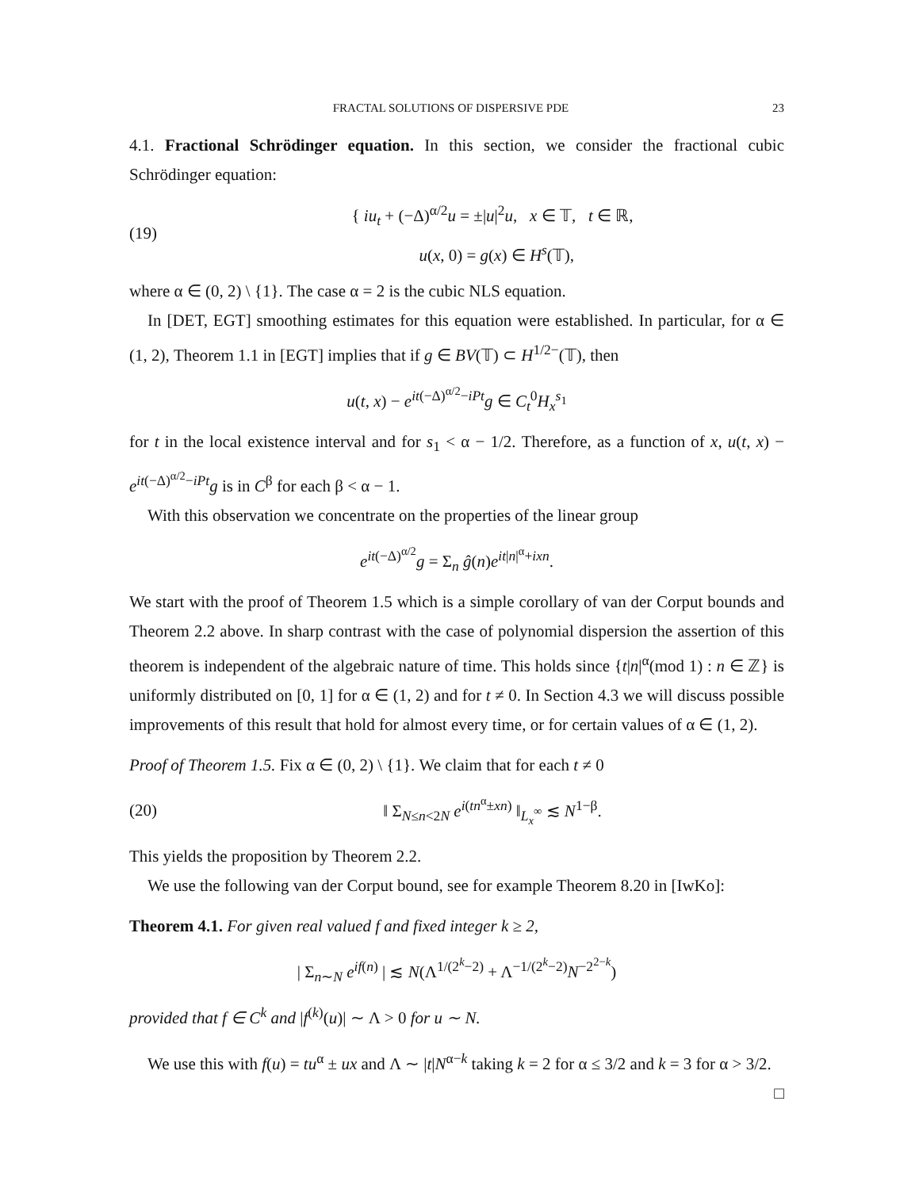FRACTAL SOLUTIONS OF DISPERSIVE PDE 23
4.1. Fractional Schrödinger equation. In this section, we consider the fractional cubic Schrödinger equation:
(19) { iu<sub>t</sub> + (−Δ)<sup>α/2</sup>u = ±|u|<sup>2</sup>u, x ∈ 𝕋, t ∈ ℝ,
u(x, 0) = g(x) ∈ H<sup>s</sup>(𝕋),
where α ∈ (0, 2) \ {1}. The case α = 2 is the cubic NLS equation.
In [DET, EGT] smoothing estimates for this equation were established. In particular, for α ∈ (1, 2), Theorem 1.1 in [EGT] implies that if g ∈ BV(𝕋) ⊂ H<sup>1/2−</sup>(𝕋), then
u(t, x) − e<sup>it(−Δ)<sup>α/2</sup>−iPt</sup>g ∈ C<sub>t</sub><sup>0</sup>H<sub>x</sub><sup>s<sub>1</sub></sup>
for t in the local existence interval and for s<sub>1</sub> < α − 1/2. Therefore, as a function of x, u(t, x) − e<sup>it(−Δ)<sup>α/2</sup>−iPt</sup>g is in C<sup>β</sup> for each β < α − 1.
With this observation we concentrate on the properties of the linear group
e<sup>it(−Δ)<sup>α/2</sup></sup>g = Σ<sub>n</sub> ĝ(n)e<sup>it|n|<sup>α</sup>+ixn</sup>.
We start with the proof of Theorem 1.5 which is a simple corollary of van der Corput bounds and Theorem 2.2 above. In sharp contrast with the case of polynomial dispersion the assertion of this theorem is independent of the algebraic nature of time. This holds since {t|n|<sup>α</sup>(mod 1) : n ∈ ℤ} is uniformly distributed on [0, 1] for α ∈ (1, 2) and for t ≠ 0. In Section 4.3 we will discuss possible improvements of this result that hold for almost every time, or for certain values of α ∈ (1, 2).
Proof of Theorem 1.5. Fix α ∈ (0, 2) \ {1}. We claim that for each t ≠ 0
(20) ‖ Σ<sub>N≤n<2N</sub> e<sup>i(tn<sup>α</sup>±xn)</sup> ‖<sub>L<sub>x</sub><sup>∞</sup></sub> ≲ N<sup>1−β</sup>.
This yields the proposition by Theorem 2.2.
We use the following van der Corput bound, see for example Theorem 8.20 in [IwKo]:
Theorem 4.1. For given real valued f and fixed integer k ≥ 2,
| Σ<sub>n∼N</sub> e<sup>if(n)</sup> | ≲ N(Λ<sup>1/(2<sup>k</sup>−2)</sup> + Λ<sup>−1/(2<sup>k</sup>−2)</sup>N<sup>−2<sup>2−k</sup></sup>)
provided that f ∈ C<sup>k</sup> and |f<sup>(k)</sup>(u)| ∼ Λ > 0 for u ∼ N.
We use this with f(u) = tu<sup>α</sup> ± ux and Λ ∼ |t|N<sup>α−k</sup> taking k = 2 for α ≤ 3/2 and k = 3 for α > 3/2. □